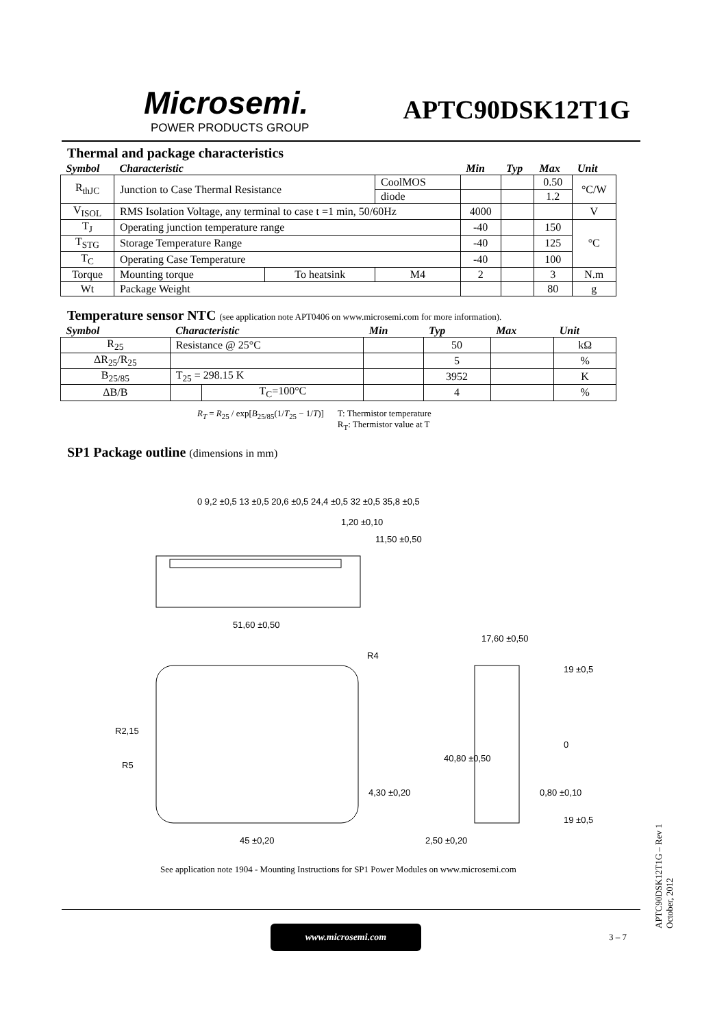Microsemi.
POWER PRODUCTS GROUP
APTC90DSK12T1G
Thermal and package characteristics
| Symbol | Characteristic | | | Min | Typ | Max | Unit |
| --- | --- | --- | --- | --- | --- | --- | --- |
| R<sub>thJC</sub> | Junction to Case Thermal Resistance | | CoolMOS | | | 0.50 | °C/W |
| | | | diode | | | 1.2 | |
| V<sub>ISOL</sub> | RMS Isolation Voltage, any terminal to case t =1 min, 50/60Hz | | | 4000 | | | V |
| T<sub>J</sub> | Operating junction temperature range | | | -40 | | 150 | °C |
| T<sub>STG</sub> | Storage Temperature Range | | | -40 | | 125 | |
| T<sub>C</sub> | Operating Case Temperature | | | -40 | | 100 | |
| Torque | Mounting torque | To heatsink | M4 | 2 | | 3 | N.m |
| Wt | Package Weight | | | | | 80 | g |
Temperature sensor NTC (see application note APT0406 on www.microsemi.com for more information).
| Symbol | Characteristic | | Min | Typ | Max | Unit |
| --- | --- | --- | --- | --- | --- | --- |
| R<sub>25</sub> | Resistance @ 25°C | | | 50 | | kΩ |
| ΔR<sub>25</sub>/R<sub>25</sub> | | | | 5 | | % |
| B<sub>25/85</sub> | T<sub>25</sub> = 298.15 K | | | 3952 | | K |
| ΔB/B | | T<sub>C</sub>=100°C | | 4 | | % |
R<sub>T</sub> = R<sub>25</sub> / exp[B<sub>25/85</sub>(1/T<sub>25</sub> − 1/T)]
T: Thermistor temperature
R<sub>T</sub>: Thermistor value at T
SP1 Package outline (dimensions in mm)
51,60 ±0,50
1,20 ±0,10
0 9,2 ±0,5 13 ±0,5 20,6 ±0,5 24,4 ±0,5 32 ±0,5 35,8 ±0,5
11,50 ±0,50
R4
R2,15
R5
45 ±0,20
4,30 ±0,20
17,60 ±0,50
19 ±0,5
0
19 ±0,5
40,80 ±0,50
0,80 ±0,10
2,50 ±0,20
See application note 1904 - Mounting Instructions for SP1 Power Modules on www.microsemi.com
www.microsemi.com
3 – 7
APTC90DSK12T1G – Rev 1 October, 2012